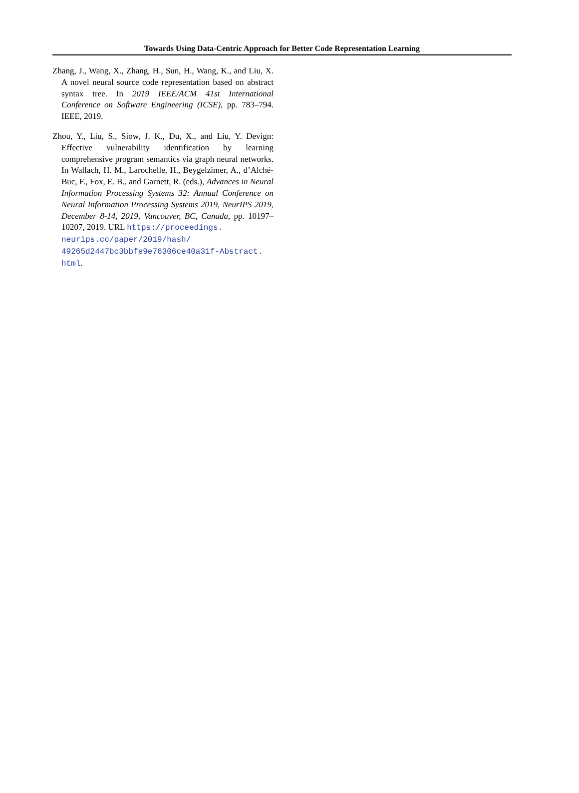Towards Using Data-Centric Approach for Better Code Representation Learning
Zhang, J., Wang, X., Zhang, H., Sun, H., Wang, K., and Liu, X. A novel neural source code representation based on abstract syntax tree. In 2019 IEEE/ACM 41st International Conference on Software Engineering (ICSE), pp. 783–794. IEEE, 2019.
Zhou, Y., Liu, S., Siow, J. K., Du, X., and Liu, Y. Devign: Effective vulnerability identification by learning comprehensive program semantics via graph neural networks. In Wallach, H. M., Larochelle, H., Beygelzimer, A., d’Alché-Buc, F., Fox, E. B., and Garnett, R. (eds.), Advances in Neural Information Processing Systems 32: Annual Conference on Neural Information Processing Systems 2019, NeurIPS 2019, December 8-14, 2019, Vancouver, BC, Canada, pp. 10197–10207, 2019. URL https://proceedings.
neurips.cc/paper/2019/hash/
49265d2447bc3bbfe9e76306ce40a31f-Abstract.
html.